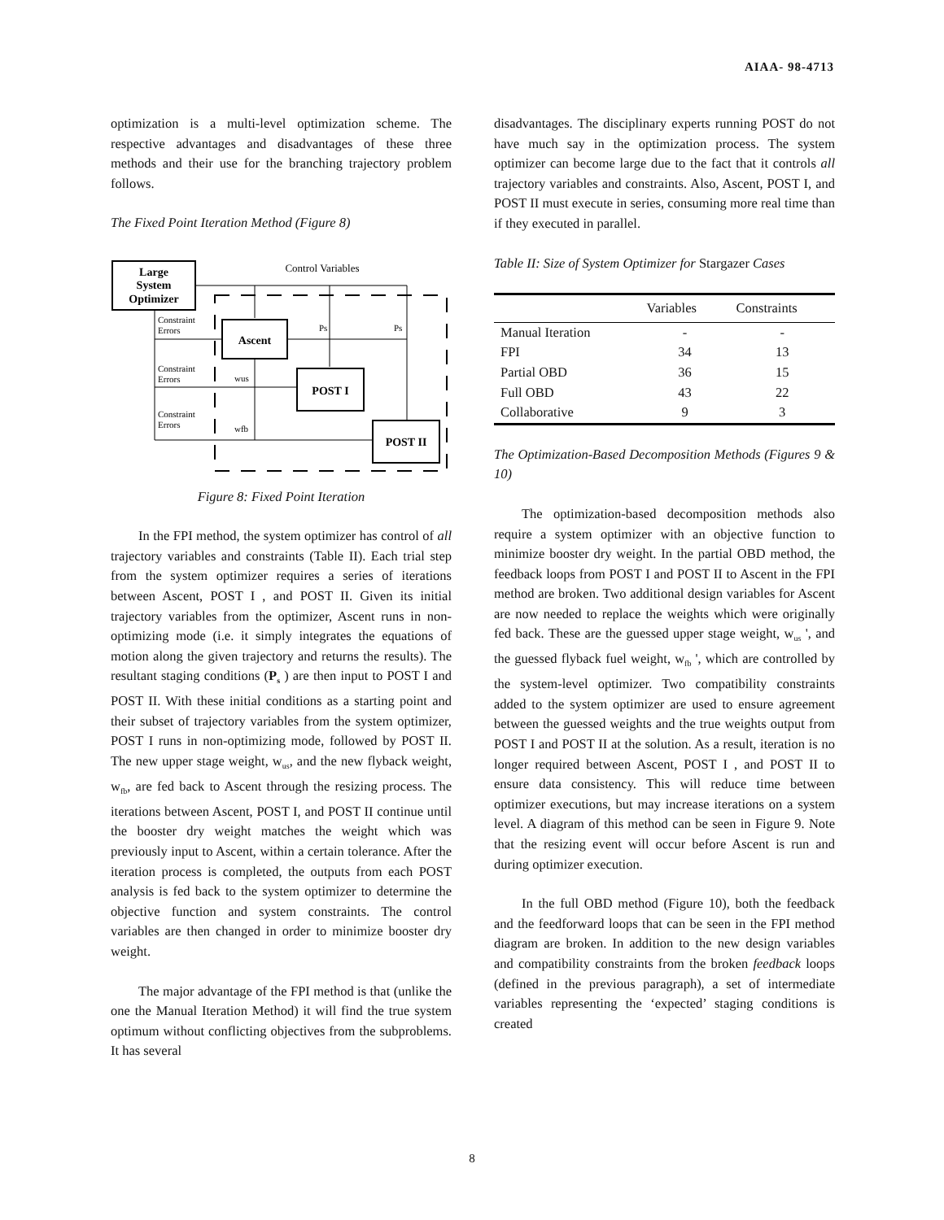AIAA- 98-4713
optimization is a multi-level optimization scheme. The respective advantages and disadvantages of these three methods and their use for the branching trajectory problem follows.
The Fixed Point Iteration Method (Figure 8)
Large
System
Optimizer
Control Variables
Ascent
POST I
POST II
Ps
Ps
Constraint
Errors
Constraint
Errors
Constraint
Errors
wus
wfb
Figure 8: Fixed Point Iteration
In the FPI method, the system optimizer has control of all trajectory variables and constraints (Table II). Each trial step from the system optimizer requires a series of iterations between Ascent, POST I , and POST II. Given its initial trajectory variables from the optimizer, Ascent runs in non-optimizing mode (i.e. it simply integrates the equations of motion along the given trajectory and returns the results). The resultant staging conditions (P<sub>s</sub> ) are then input to POST I and POST II. With these initial conditions as a starting point and their subset of trajectory variables from the system optimizer, POST I runs in non-optimizing mode, followed by POST II. The new upper stage weight, w<sub>us</sub>, and the new flyback weight, w<sub>fb</sub>, are fed back to Ascent through the resizing process. The iterations between Ascent, POST I, and POST II continue until the booster dry weight matches the weight which was previously input to Ascent, within a certain tolerance. After the iteration process is completed, the outputs from each POST analysis is fed back to the system optimizer to determine the objective function and system constraints. The control variables are then changed in order to minimize booster dry weight.
The major advantage of the FPI method is that (unlike the one the Manual Iteration Method) it will find the true system optimum without conflicting objectives from the subproblems. It has several
disadvantages. The disciplinary experts running POST do not have much say in the optimization process. The system optimizer can become large due to the fact that it controls all trajectory variables and constraints. Also, Ascent, POST I, and POST II must execute in series, consuming more real time than if they executed in parallel.
Table II: Size of System Optimizer for Stargazer Cases
| | Variables | Constraints |
| --- | --- | --- |
| Manual Iteration | - | - |
| FPI | 34 | 13 |
| Partial OBD | 36 | 15 |
| Full OBD | 43 | 22 |
| Collaborative | 9 | 3 |
The Optimization-Based Decomposition Methods (Figures 9 & 10)
The optimization-based decomposition methods also require a system optimizer with an objective function to minimize booster dry weight. In the partial OBD method, the feedback loops from POST I and POST II to Ascent in the FPI method are broken. Two additional design variables for Ascent are now needed to replace the weights which were originally fed back. These are the guessed upper stage weight, w<sub>us</sub> ', and the guessed flyback fuel weight, w<sub>fb</sub> ', which are controlled by the system-level optimizer. Two compatibility constraints added to the system optimizer are used to ensure agreement between the guessed weights and the true weights output from POST I and POST II at the solution. As a result, iteration is no longer required between Ascent, POST I , and POST II to ensure data consistency. This will reduce time between optimizer executions, but may increase iterations on a system level. A diagram of this method can be seen in Figure 9. Note that the resizing event will occur before Ascent is run and during optimizer execution.
In the full OBD method (Figure 10), both the feedback and the feedforward loops that can be seen in the FPI method diagram are broken. In addition to the new design variables and compatibility constraints from the broken feedback loops (defined in the previous paragraph), a set of intermediate variables representing the ‘expected’ staging conditions is created
8